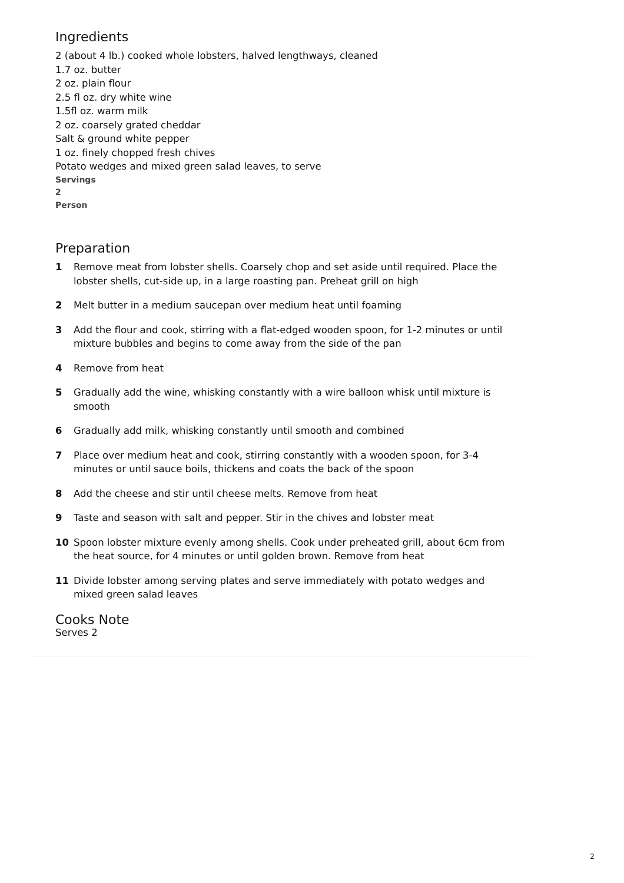Ingredients
2 (about 4 lb.) cooked whole lobsters, halved lengthways, cleaned
1.7 oz. butter
2 oz. plain flour
2.5 fl oz. dry white wine
1.5fl oz. warm milk
2 oz. coarsely grated cheddar
Salt & ground white pepper
1 oz. finely chopped fresh chives
Potato wedges and mixed green salad leaves, to serve
Servings
2
Person
Preparation
1 Remove meat from lobster shells. Coarsely chop and set aside until required. Place the lobster shells, cut-side up, in a large roasting pan. Preheat grill on high
2 Melt butter in a medium saucepan over medium heat until foaming
3 Add the flour and cook, stirring with a flat-edged wooden spoon, for 1-2 minutes or until mixture bubbles and begins to come away from the side of the pan
4 Remove from heat
5 Gradually add the wine, whisking constantly with a wire balloon whisk until mixture is smooth
6 Gradually add milk, whisking constantly until smooth and combined
7 Place over medium heat and cook, stirring constantly with a wooden spoon, for 3-4 minutes or until sauce boils, thickens and coats the back of the spoon
8 Add the cheese and stir until cheese melts. Remove from heat
9 Taste and season with salt and pepper. Stir in the chives and lobster meat
10 Spoon lobster mixture evenly among shells. Cook under preheated grill, about 6cm from the heat source, for 4 minutes or until golden brown. Remove from heat
11 Divide lobster among serving plates and serve immediately with potato wedges and mixed green salad leaves
Cooks Note
Serves 2
2